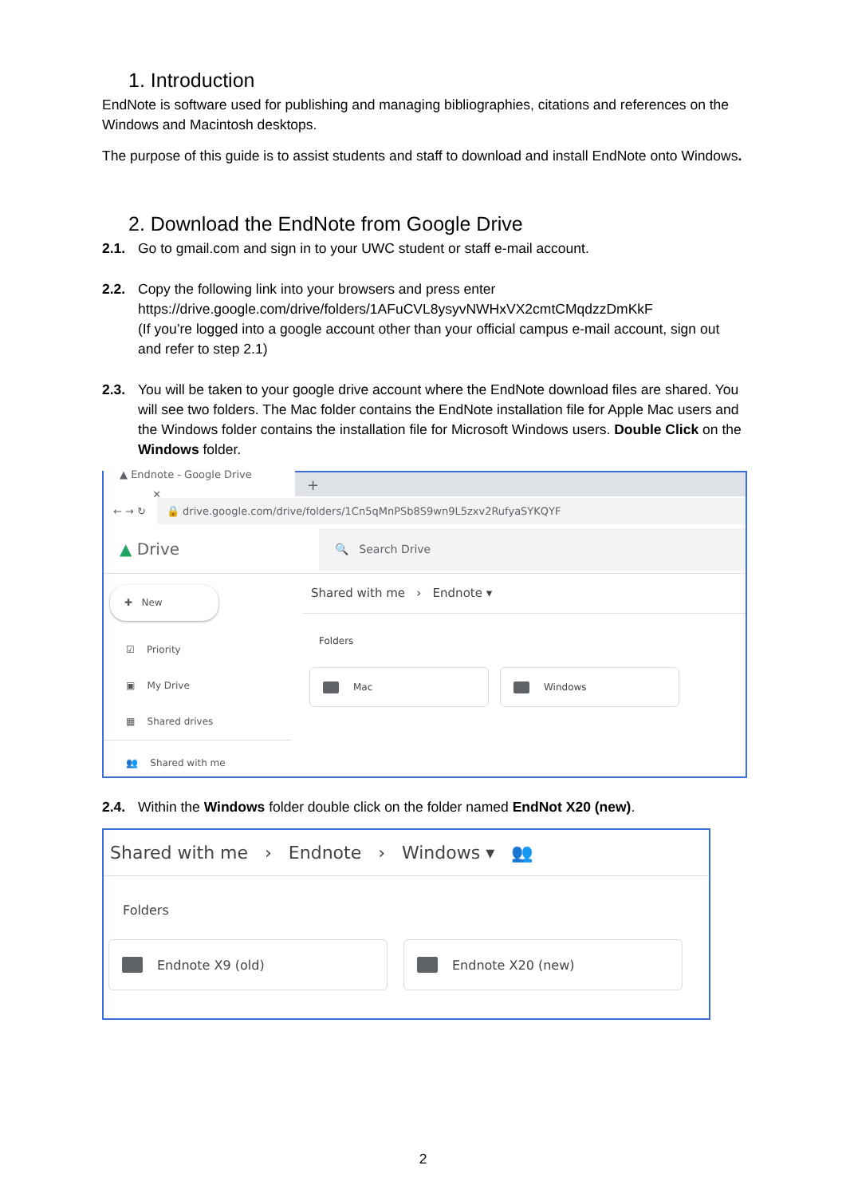1. Introduction
EndNote is software used for publishing and managing bibliographies, citations and references on the Windows and Macintosh desktops.
The purpose of this guide is to assist students and staff to download and install EndNote onto Windows.
2. Download the EndNote from Google Drive
2.1. Go to gmail.com and sign in to your UWC student or staff e-mail account.
2.2. Copy the following link into your browsers and press enter
https://drive.google.com/drive/folders/1AFuCVL8ysyvNWHxVX2cmtCMqdzzDmKkF
(If you’re logged into a google account other than your official campus e-mail account, sign out and refer to step 2.1)
2.3. You will be taken to your google drive account where the EndNote download files are shared. You will see two folders. The Mac folder contains the EndNote installation file for Apple Mac users and the Windows folder contains the installation file for Microsoft Windows users. Double Click on the Windows folder.
▲ Endnote - Google Drive ✕ +
← → ↻ 🔒 drive.google.com/drive/folders/1Cn5qMnPSb8S9wn9L5zxv2RufyaSYKQYF
▲ Drive 🔍 Search Drive
✚ New
☑ Priority
▣ My Drive
▦ Shared drives
👥 Shared with me
Shared with me › Endnote ▾
Folders
Mac Windows
2.4. Within the Windows folder double click on the folder named EndNot X20 (new).
Shared with me › Endnote › Windows ▾ 👥
Folders
Endnote X9 (old) Endnote X20 (new)
2